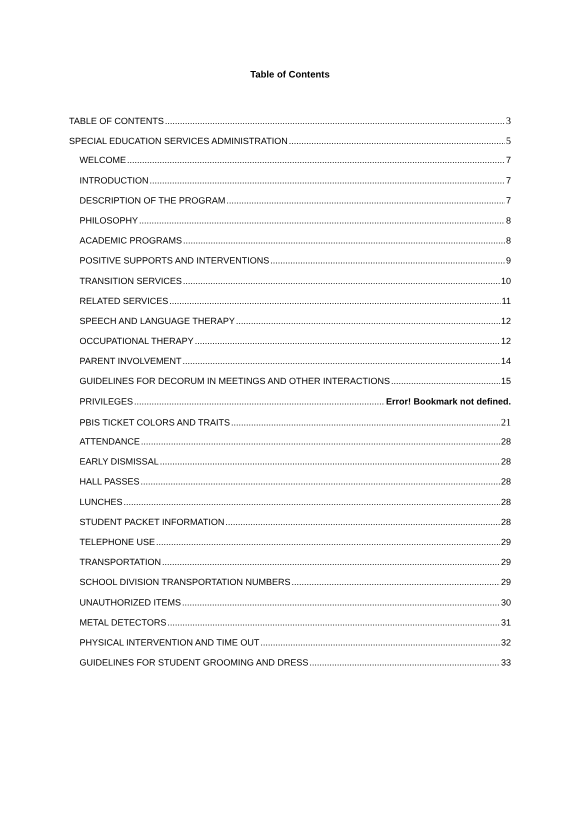Table of Contents
TABLE OF CONTENTS 3
SPECIAL EDUCATION SERVICES ADMINISTRATION 5
WELCOME 7
INTRODUCTION 7
DESCRIPTION OF THE PROGRAM 7
PHILOSOPHY 8
ACADEMIC PROGRAMS 8
POSITIVE SUPPORTS AND INTERVENTIONS 9
TRANSITION SERVICES 10
RELATED SERVICES 11
SPEECH AND LANGUAGE THERAPY 12
OCCUPATIONAL THERAPY 12
PARENT INVOLVEMENT 14
GUIDELINES FOR DECORUM IN MEETINGS AND OTHER INTERACTIONS 15
PRIVILEGES Error! Bookmark not defined.
PBIS TICKET COLORS AND TRAITS 21
ATTENDANCE 28
EARLY DISMISSAL 28
HALL PASSES 28
LUNCHES 28
STUDENT PACKET INFORMATION 28
TELEPHONE USE 29
TRANSPORTATION 29
SCHOOL DIVISION TRANSPORTATION NUMBERS 29
UNAUTHORIZED ITEMS 30
METAL DETECTORS 31
PHYSICAL INTERVENTION AND TIME OUT 32
GUIDELINES FOR STUDENT GROOMING AND DRESS 33